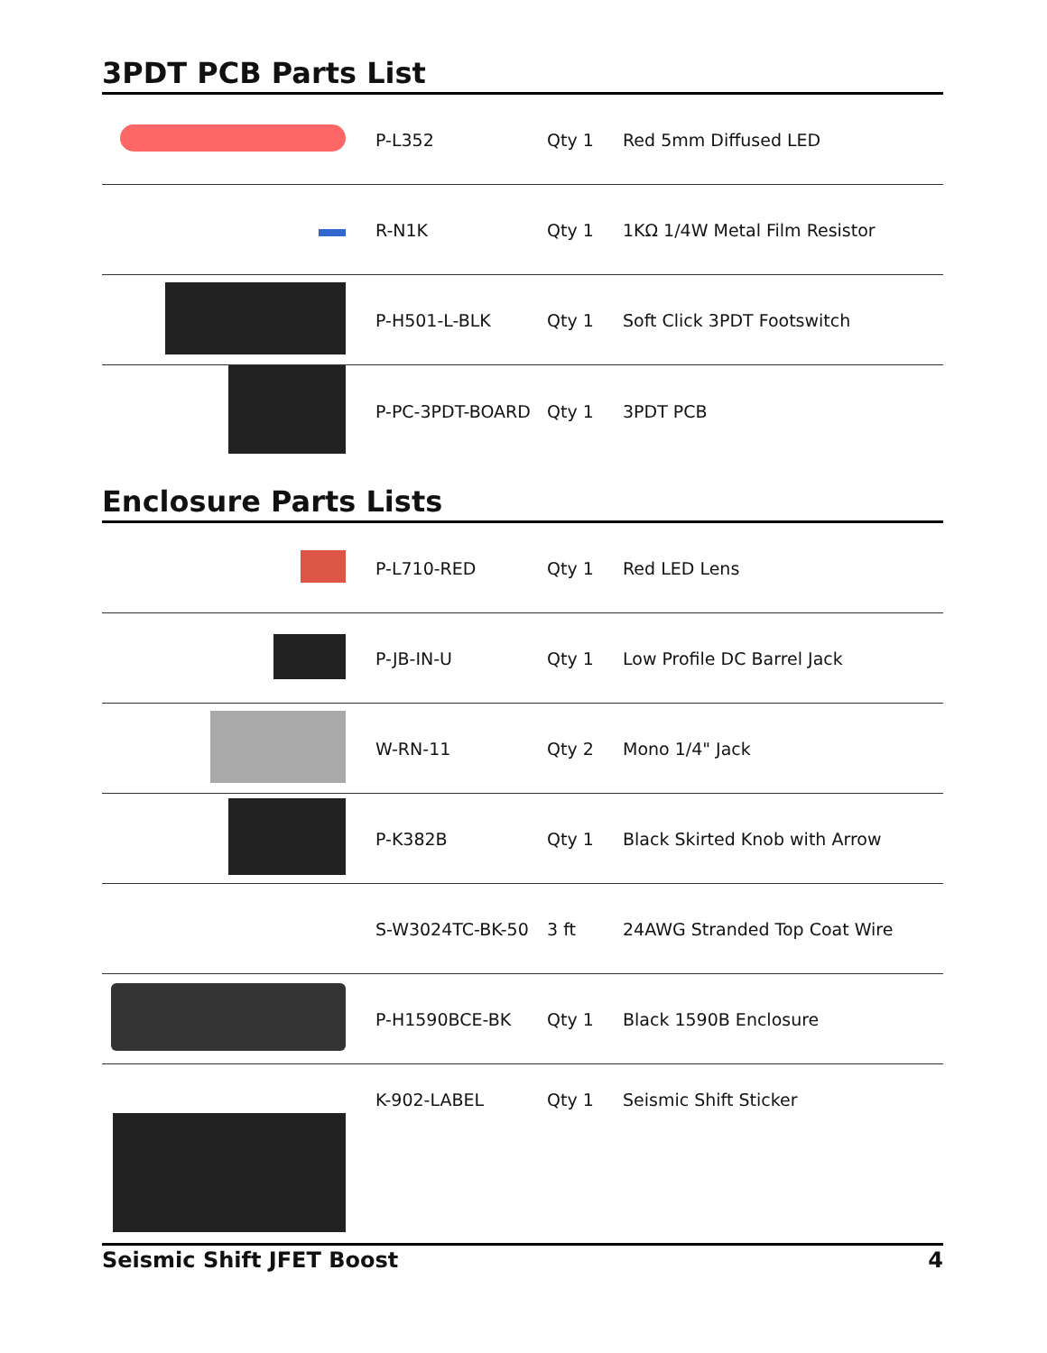3PDT PCB Parts List
| | P-L352 | Qty 1 | Red 5mm Diffused LED |
| | R-N1K | Qty 1 | 1KΩ 1/4W Metal Film Resistor |
| | P-H501-L-BLK | Qty 1 | Soft Click 3PDT Footswitch |
| | P-PC-3PDT-BOARD | Qty 1 | 3PDT PCB |
Enclosure Parts Lists
| | P-L710-RED | Qty 1 | Red LED Lens |
| | P-JB-IN-U | Qty 1 | Low Profile DC Barrel Jack |
| | W-RN-11 | Qty 2 | Mono 1/4" Jack |
| | P-K382B | Qty 1 | Black Skirted Knob with Arrow |
| | S-W3024TC-BK-50 | 3 ft | 24AWG Stranded Top Coat Wire |
| | P-H1590BCE-BK | Qty 1 | Black 1590B Enclosure |
| | K-902-LABEL | Qty 1 | Seismic Shift Sticker |
Seismic Shift JFET Boost 4